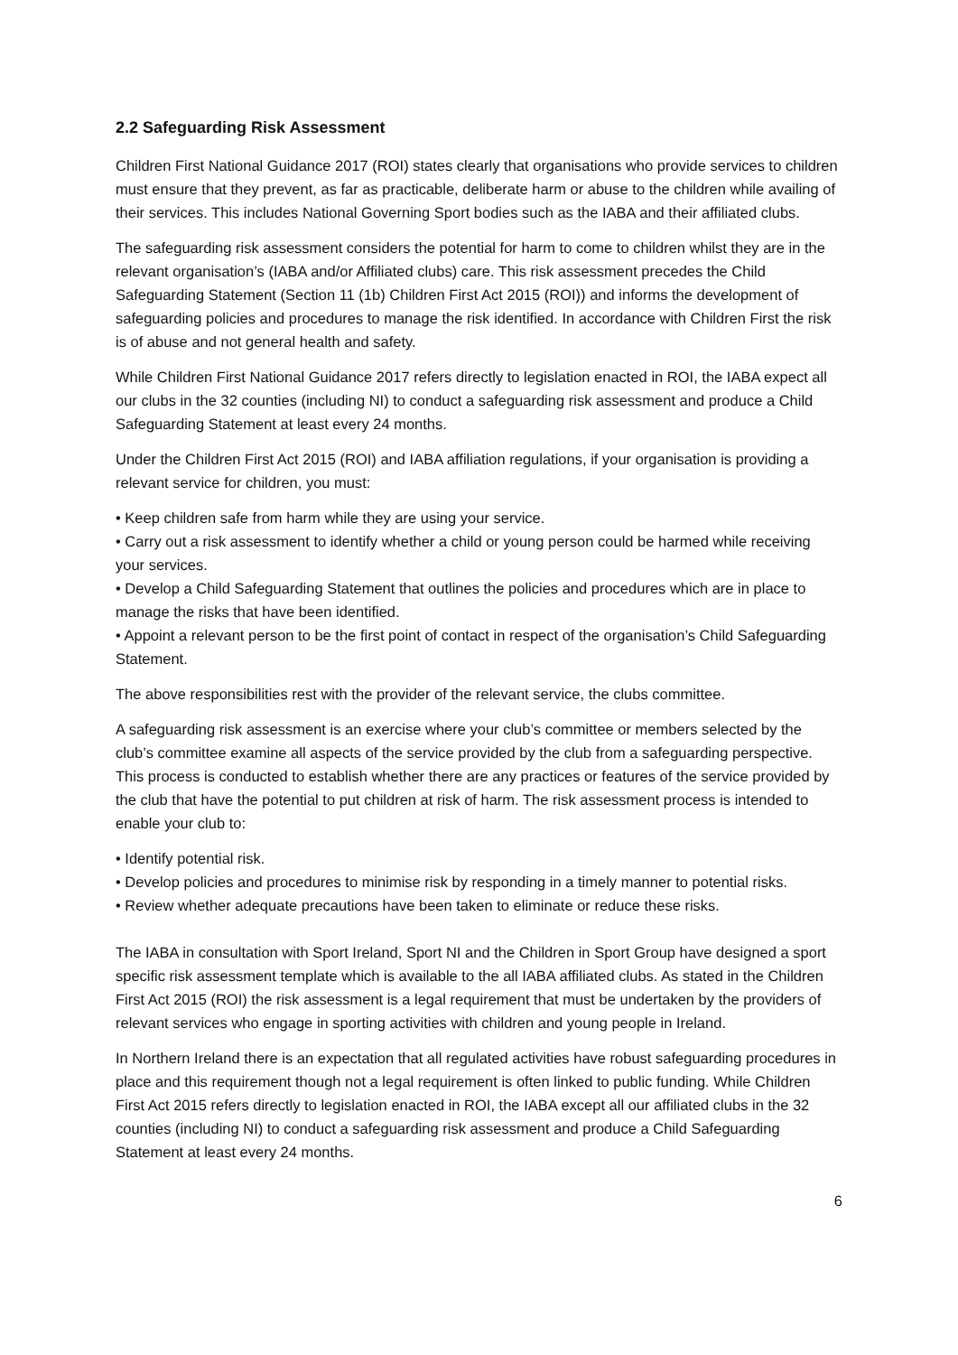2.2 Safeguarding Risk Assessment
Children First National Guidance 2017 (ROI) states clearly that organisations who provide services to children must ensure that they prevent, as far as practicable, deliberate harm or abuse to the children while availing of their services. This includes National Governing Sport bodies such as the IABA and their affiliated clubs.
The safeguarding risk assessment considers the potential for harm to come to children whilst they are in the relevant organisation’s (IABA and/or Affiliated clubs) care. This risk assessment precedes the Child Safeguarding Statement (Section 11 (1b) Children First Act 2015 (ROI)) and informs the development of safeguarding policies and procedures to manage the risk identified. In accordance with Children First the risk is of abuse and not general health and safety.
While Children First National Guidance 2017 refers directly to legislation enacted in ROI, the IABA expect all our clubs in the 32 counties (including NI) to conduct a safeguarding risk assessment and produce a Child Safeguarding Statement at least every 24 months.
Under the Children First Act 2015 (ROI) and IABA affiliation regulations, if your organisation is providing a relevant service for children, you must:
• Keep children safe from harm while they are using your service.
• Carry out a risk assessment to identify whether a child or young person could be harmed while receiving your services.
• Develop a Child Safeguarding Statement that outlines the policies and procedures which are in place to manage the risks that have been identified.
• Appoint a relevant person to be the first point of contact in respect of the organisation’s Child Safeguarding Statement.
The above responsibilities rest with the provider of the relevant service, the clubs committee.
A safeguarding risk assessment is an exercise where your club’s committee or members selected by the club’s committee examine all aspects of the service provided by the club from a safeguarding perspective. This process is conducted to establish whether there are any practices or features of the service provided by the club that have the potential to put children at risk of harm. The risk assessment process is intended to enable your club to:
• Identify potential risk.
• Develop policies and procedures to minimise risk by responding in a timely manner to potential risks.
• Review whether adequate precautions have been taken to eliminate or reduce these risks.
The IABA in consultation with Sport Ireland, Sport NI and the Children in Sport Group have designed a sport specific risk assessment template which is available to the all IABA affiliated clubs. As stated in the Children First Act 2015 (ROI) the risk assessment is a legal requirement that must be undertaken by the providers of relevant services who engage in sporting activities with children and young people in Ireland.
In Northern Ireland there is an expectation that all regulated activities have robust safeguarding procedures in place and this requirement though not a legal requirement is often linked to public funding. While Children First Act 2015 refers directly to legislation enacted in ROI, the IABA except all our affiliated clubs in the 32 counties (including NI) to conduct a safeguarding risk assessment and produce a Child Safeguarding Statement at least every 24 months.
6